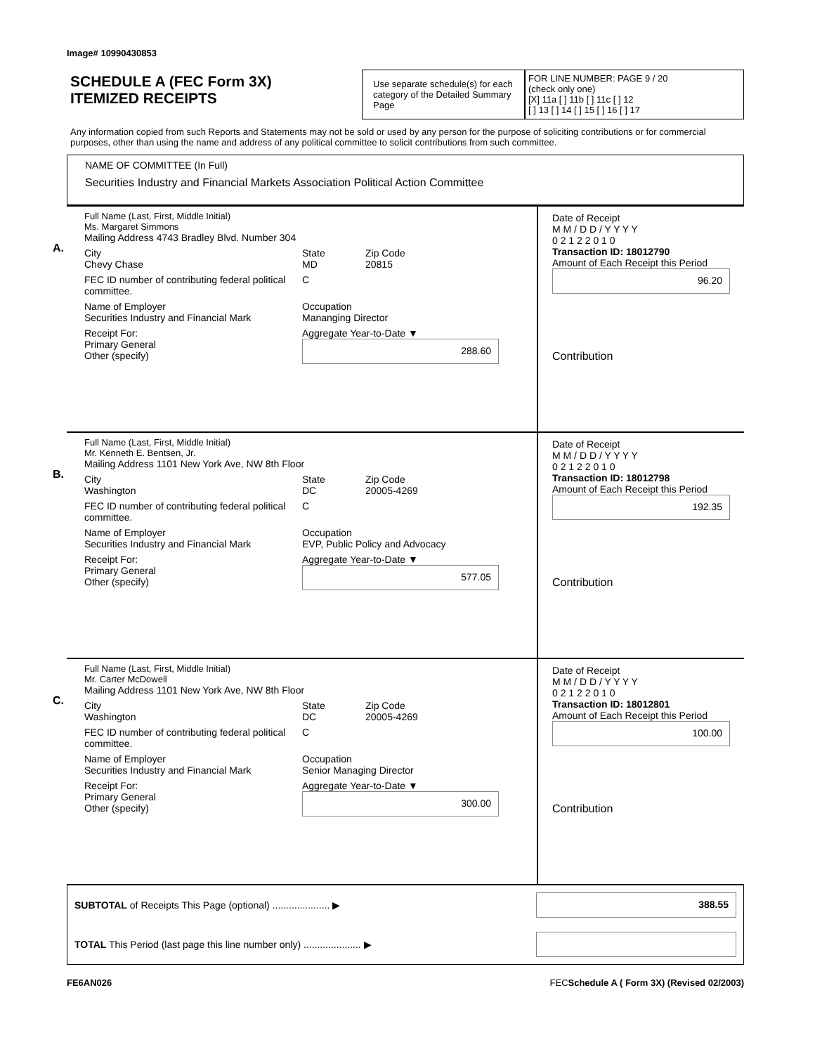Image# 10990430853
SCHEDULE A (FEC Form 3X)
ITEMIZED RECEIPTS
Use separate schedule(s) for each category of the Detailed Summary Page
FOR LINE NUMBER: PAGE 9 / 20
(check only one)
[X] 11a [ ] 11b [ ] 11c [ ] 12
[ ] 13 [ ] 14 [ ] 15 [ ] 16 [ ] 17
Any information copied from such Reports and Statements may not be sold or used by any person for the purpose of soliciting contributions or for commercial purposes, other than using the name and address of any political committee to solicit contributions from such committee.
NAME OF COMMITTEE (In Full)
Securities Industry and Financial Markets Association Political Action Committee
A.
Full Name (Last, First, Middle Initial)
Ms. Margaret Simmons
Mailing Address 4743 Bradley Blvd. Number 304
City
Chevy Chase State
MD Zip Code
20815
FEC ID number of contributing federal political committee. C
Name of Employer
Securities Industry and Financial Mark Occupation
Mananging Director
Receipt For:
Primary General
Other (specify) Aggregate Year-to-Date ▼
288.60
Date of Receipt
M M / D D / Y Y Y Y
0 2 1 2 2 0 1 0
Transaction ID: 18012790
Amount of Each Receipt this Period
96.20
Contribution
B.
Full Name (Last, First, Middle Initial)
Mr. Kenneth E. Bentsen, Jr.
Mailing Address 1101 New York Ave, NW 8th Floor
City
Washington State
DC Zip Code
20005-4269
FEC ID number of contributing federal political committee. C
Name of Employer
Securities Industry and Financial Mark Occupation
EVP, Public Policy and Advocacy
Receipt For:
Primary General
Other (specify) Aggregate Year-to-Date ▼
577.05
Date of Receipt
M M / D D / Y Y Y Y
0 2 1 2 2 0 1 0
Transaction ID: 18012798
Amount of Each Receipt this Period
192.35
Contribution
C.
Full Name (Last, First, Middle Initial)
Mr. Carter McDowell
Mailing Address 1101 New York Ave, NW 8th Floor
City
Washington State
DC Zip Code
20005-4269
FEC ID number of contributing federal political committee. C
Name of Employer
Securities Industry and Financial Mark Occupation
Senior Managing Director
Receipt For:
Primary General
Other (specify) Aggregate Year-to-Date ▼
300.00
Date of Receipt
M M / D D / Y Y Y Y
0 2 1 2 2 0 1 0
Transaction ID: 18012801
Amount of Each Receipt this Period
100.00
Contribution
SUBTOTAL of Receipts This Page (optional) ..................... ▶
388.55
TOTAL This Period (last page this line number only) ..................... ▶
FE6AN026 FECSchedule A ( Form 3X) (Revised 02/2003)